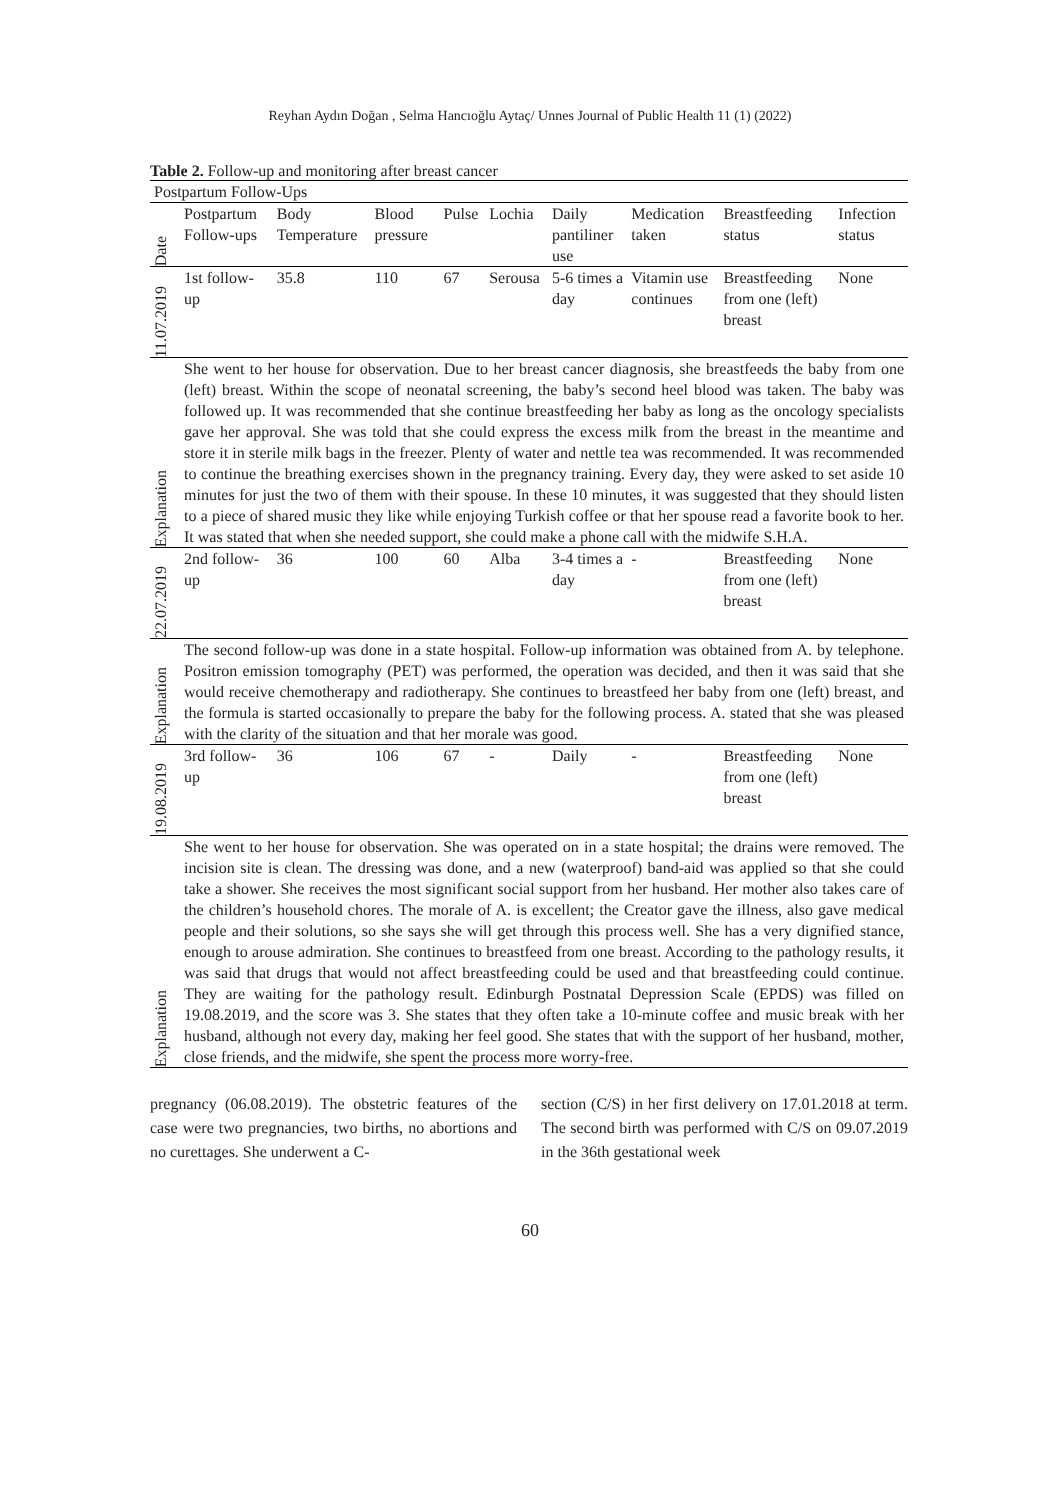Reyhan Aydın Doğan , Selma Hancıoğlu Aytaç/ Unnes Journal of Public Health 11 (1) (2022)
Table 2. Follow-up and monitoring after breast cancer
| Postpartum Follow-Ups | | | | | | | | | |
| Date | Postpartum Follow-ups | Body Temperature | Blood pressure | Pulse | Lochia | Daily pantiliner use | Medication taken | Breastfeeding status | Infection status |
| 11.07.2019 | 1st follow-up | 35.8 | 110 | 67 | Serousa | 5-6 times a day | Vitamin use continues | Breastfeeding from one (left) breast | None |
| Explanation | She went to her house for observation. Due to her breast cancer diagnosis, she breastfeeds the baby from one (left) breast. Within the scope of neonatal screening, the baby’s second heel blood was taken. The baby was followed up. It was recommended that she continue breastfeeding her baby as long as the oncology specialists gave her approval. She was told that she could express the excess milk from the breast in the meantime and store it in sterile milk bags in the freezer. Plenty of water and nettle tea was recommended. It was recommended to continue the breathing exercises shown in the pregnancy training. Every day, they were asked to set aside 10 minutes for just the two of them with their spouse. In these 10 minutes, it was suggested that they should listen to a piece of shared music they like while enjoying Turkish coffee or that her spouse read a favorite book to her. It was stated that when she needed support, she could make a phone call with the midwife S.H.A. | | | | | | | | |
| 22.07.2019 | 2nd follow-up | 36 | 100 | 60 | Alba | 3-4 times a day | - | Breastfeeding from one (left) breast | None |
| Explanation | The second follow-up was done in a state hospital. Follow-up information was obtained from A. by telephone. Positron emission tomography (PET) was performed, the operation was decided, and then it was said that she would receive chemotherapy and radiotherapy. She continues to breastfeed her baby from one (left) breast, and the formula is started occasionally to prepare the baby for the following process. A. stated that she was pleased with the clarity of the situation and that her morale was good. | | | | | | | | |
| 19.08.2019 | 3rd follow-up | 36 | 106 | 67 | - | Daily | - | Breastfeeding from one (left) breast | None |
| Explanation | She went to her house for observation. She was operated on in a state hospital; the drains were removed. The incision site is clean. The dressing was done, and a new (waterproof) band-aid was applied so that she could take a shower. She receives the most significant social support from her husband. Her mother also takes care of the children’s household chores. The morale of A. is excellent; the Creator gave the illness, also gave medical people and their solutions, so she says she will get through this process well. She has a very dignified stance, enough to arouse admiration. She continues to breastfeed from one breast. According to the pathology results, it was said that drugs that would not affect breastfeeding could be used and that breastfeeding could continue. They are waiting for the pathology result. Edinburgh Postnatal Depression Scale (EPDS) was filled on 19.08.2019, and the score was 3. She states that they often take a 10-minute coffee and music break with her husband, although not every day, making her feel good. She states that with the support of her husband, mother, close friends, and the midwife, she spent the process more worry-free. | | | | | | | | |
pregnancy (06.08.2019). The obstetric features of the case were two pregnancies, two births, no abortions and no curettages. She underwent a C-
section (C/S) in her first delivery on 17.01.2018 at term. The second birth was performed with C/S on 09.07.2019 in the 36th gestational week
60